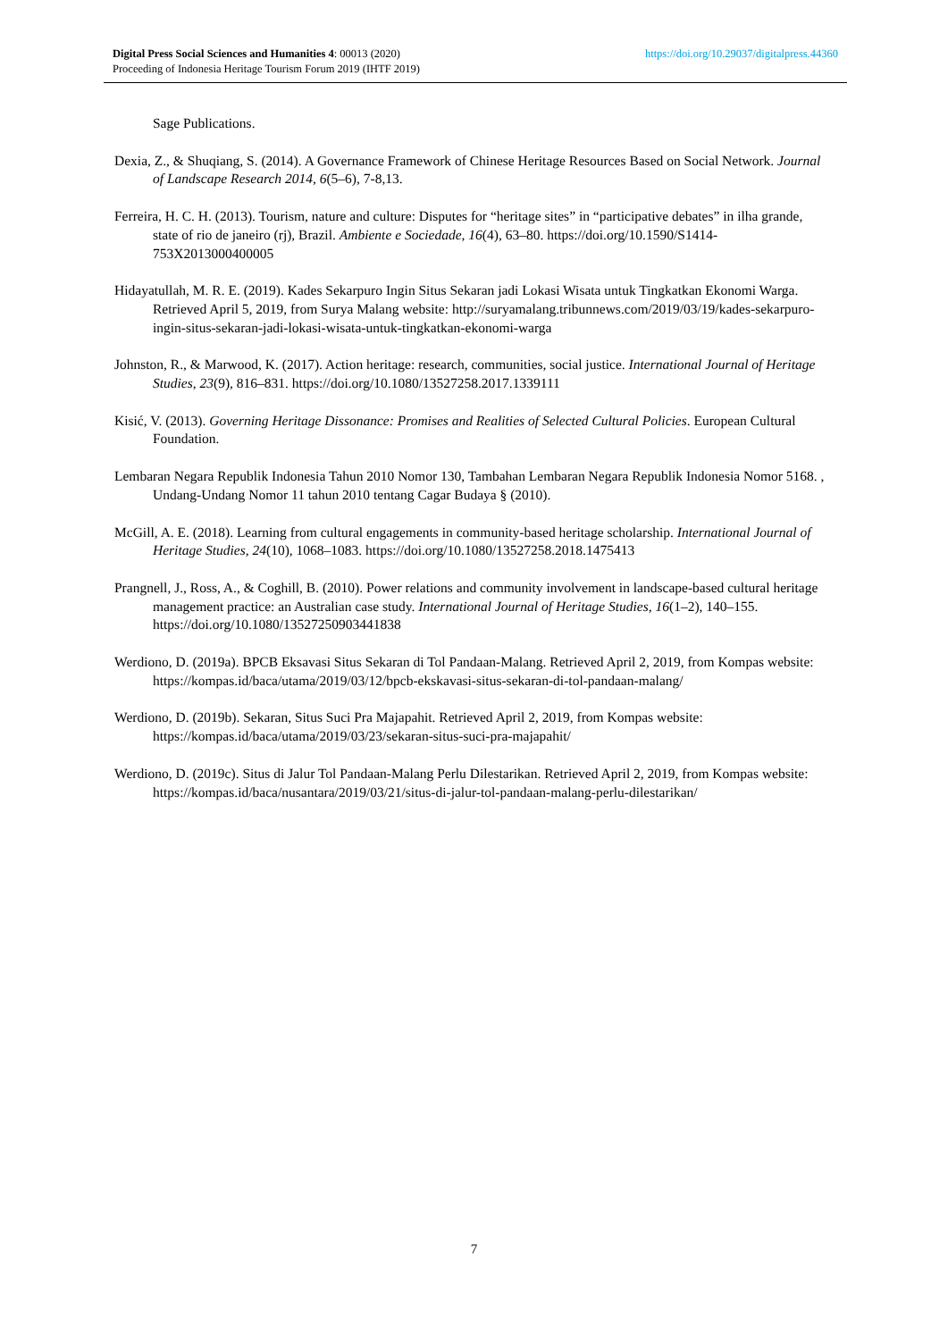https://doi.org/10.29037/digitalpress.44360 Digital Press Social Sciences and Humanities 4: 00013 (2020)
Proceeding of Indonesia Heritage Tourism Forum 2019 (IHTF 2019)
Sage Publications.
Dexia, Z., & Shuqiang, S. (2014). A Governance Framework of Chinese Heritage Resources Based on Social Network. Journal of Landscape Research 2014, 6(5–6), 7-8,13.
Ferreira, H. C. H. (2013). Tourism, nature and culture: Disputes for “heritage sites” in “participative debates” in ilha grande, state of rio de janeiro (rj), Brazil. Ambiente e Sociedade, 16(4), 63–80. https://doi.org/10.1590/S1414-753X2013000400005
Hidayatullah, M. R. E. (2019). Kades Sekarpuro Ingin Situs Sekaran jadi Lokasi Wisata untuk Tingkatkan Ekonomi Warga. Retrieved April 5, 2019, from Surya Malang website: http://suryamalang.tribunnews.com/2019/03/19/kades-sekarpuro-ingin-situs-sekaran-jadi-lokasi-wisata-untuk-tingkatkan-ekonomi-warga
Johnston, R., & Marwood, K. (2017). Action heritage: research, communities, social justice. International Journal of Heritage Studies, 23(9), 816–831. https://doi.org/10.1080/13527258.2017.1339111
Kisić, V. (2013). Governing Heritage Dissonance: Promises and Realities of Selected Cultural Policies. European Cultural Foundation.
Lembaran Negara Republik Indonesia Tahun 2010 Nomor 130, Tambahan Lembaran Negara Republik Indonesia Nomor 5168. , Undang-Undang Nomor 11 tahun 2010 tentang Cagar Budaya § (2010).
McGill, A. E. (2018). Learning from cultural engagements in community-based heritage scholarship. International Journal of Heritage Studies, 24(10), 1068–1083. https://doi.org/10.1080/13527258.2018.1475413
Prangnell, J., Ross, A., & Coghill, B. (2010). Power relations and community involvement in landscape-based cultural heritage management practice: an Australian case study. International Journal of Heritage Studies, 16(1–2), 140–155. https://doi.org/10.1080/13527250903441838
Werdiono, D. (2019a). BPCB Eksavasi Situs Sekaran di Tol Pandaan-Malang. Retrieved April 2, 2019, from Kompas website: https://kompas.id/baca/utama/2019/03/12/bpcb-ekskavasi-situs-sekaran-di-tol-pandaan-malang/
Werdiono, D. (2019b). Sekaran, Situs Suci Pra Majapahit. Retrieved April 2, 2019, from Kompas website: https://kompas.id/baca/utama/2019/03/23/sekaran-situs-suci-pra-majapahit/
Werdiono, D. (2019c). Situs di Jalur Tol Pandaan-Malang Perlu Dilestarikan. Retrieved April 2, 2019, from Kompas website: https://kompas.id/baca/nusantara/2019/03/21/situs-di-jalur-tol-pandaan-malang-perlu-dilestarikan/
7